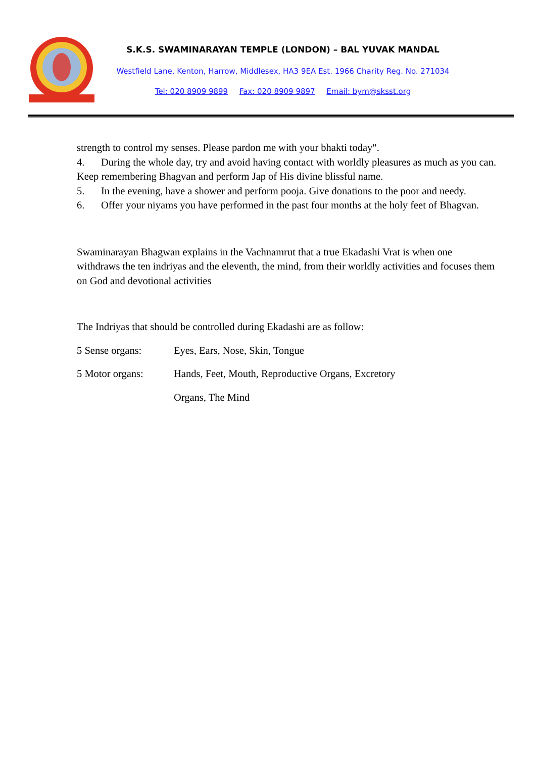S.K.S. SWAMINARAYAN TEMPLE (LONDON) – BAL YUVAK MANDAL
Westfield Lane, Kenton, Harrow, Middlesex, HA3 9EA Est. 1966 Charity Reg. No. 271034
Tel: 020 8909 9899 Fax: 020 8909 9897 Email: bym@sksst.org
strength to control my senses. Please pardon me with your bhakti today".
4. During the whole day, try and avoid having contact with worldly pleasures as much as you can. Keep remembering Bhagvan and perform Jap of His divine blissful name.
5. In the evening, have a shower and perform pooja. Give donations to the poor and needy.
6. Offer your niyams you have performed in the past four months at the holy feet of Bhagvan.
Swaminarayan Bhagwan explains in the Vachnamrut that a true Ekadashi Vrat is when one withdraws the ten indriyas and the eleventh, the mind, from their worldly activities and focuses them on God and devotional activities
The Indriyas that should be controlled during Ekadashi are as follow:
5 Sense organs: Eyes, Ears, Nose, Skin, Tongue
5 Motor organs: Hands, Feet, Mouth, Reproductive Organs, Excretory
Organs, The Mind